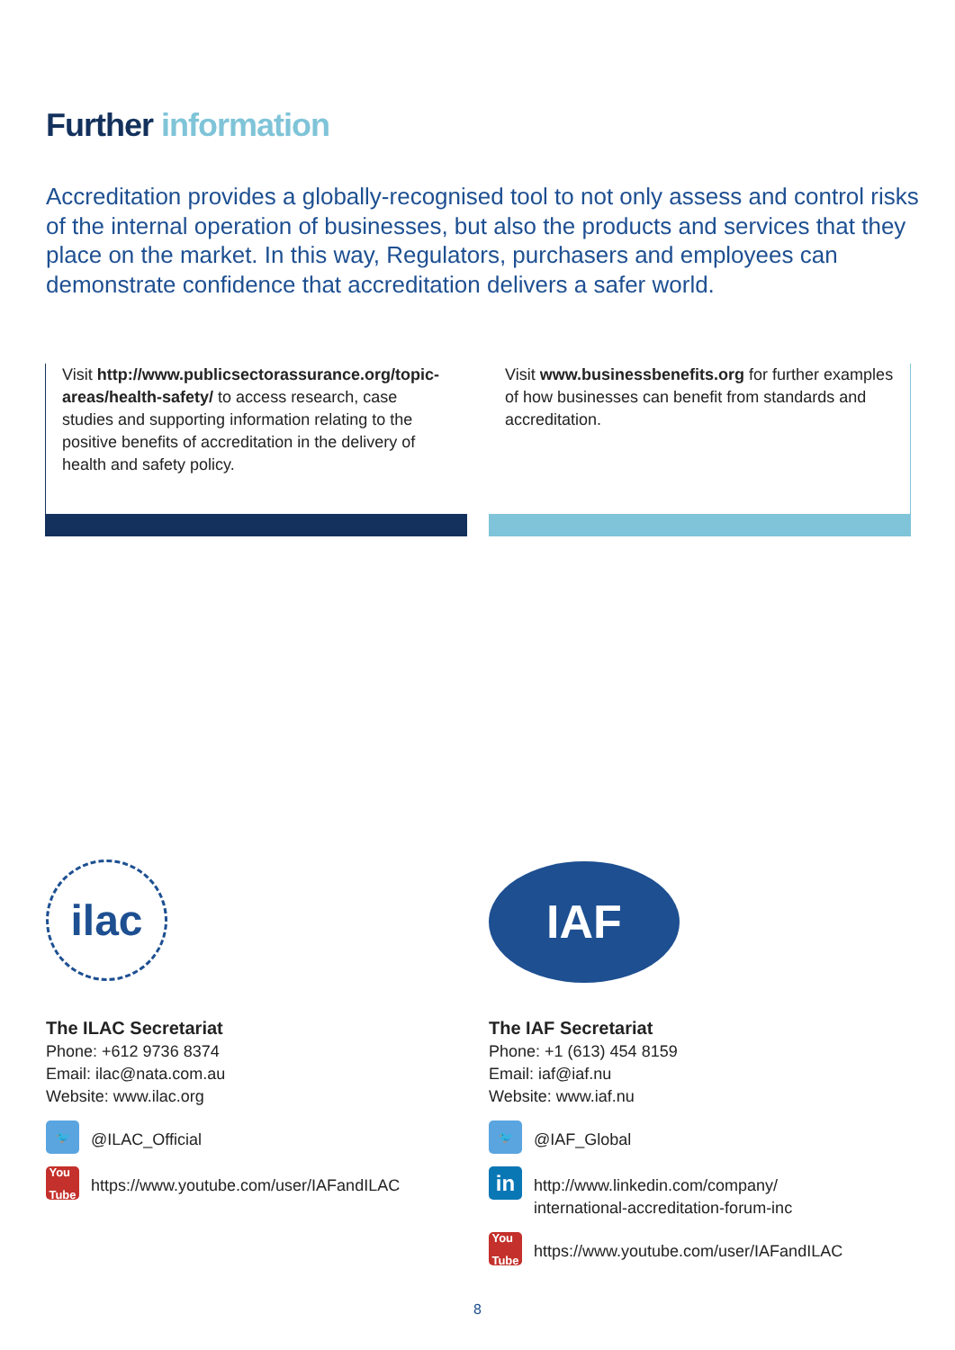Further information
Accreditation provides a globally-recognised tool to not only assess and control risks of the internal operation of businesses, but also the products and services that they place on the market. In this way, Regulators, purchasers and employees can demonstrate confidence that accreditation delivers a safer world.
Visit http://www.publicsectorassurance.org/topic-areas/health-safety/ to access research, case studies and supporting information relating to the positive benefits of accreditation in the delivery of health and safety policy.
Visit www.businessbenefits.org for further examples of how businesses can benefit from standards and accreditation.
ilac
The ILAC Secretariat
Phone: +612 9736 8374
Email: ilac@nata.com.au
Website: www.ilac.org
🐦
@ILAC_Official
You
Tube
https://www.youtube.com/user/IAFandILAC
IAF
The IAF Secretariat
Phone: +1 (613) 454 8159
Email: iaf@iaf.nu
Website: www.iaf.nu
🐦
@IAF_Global
in
http://www.linkedin.com/company/
international-accreditation-forum-inc
You
Tube
https://www.youtube.com/user/IAFandILAC
8